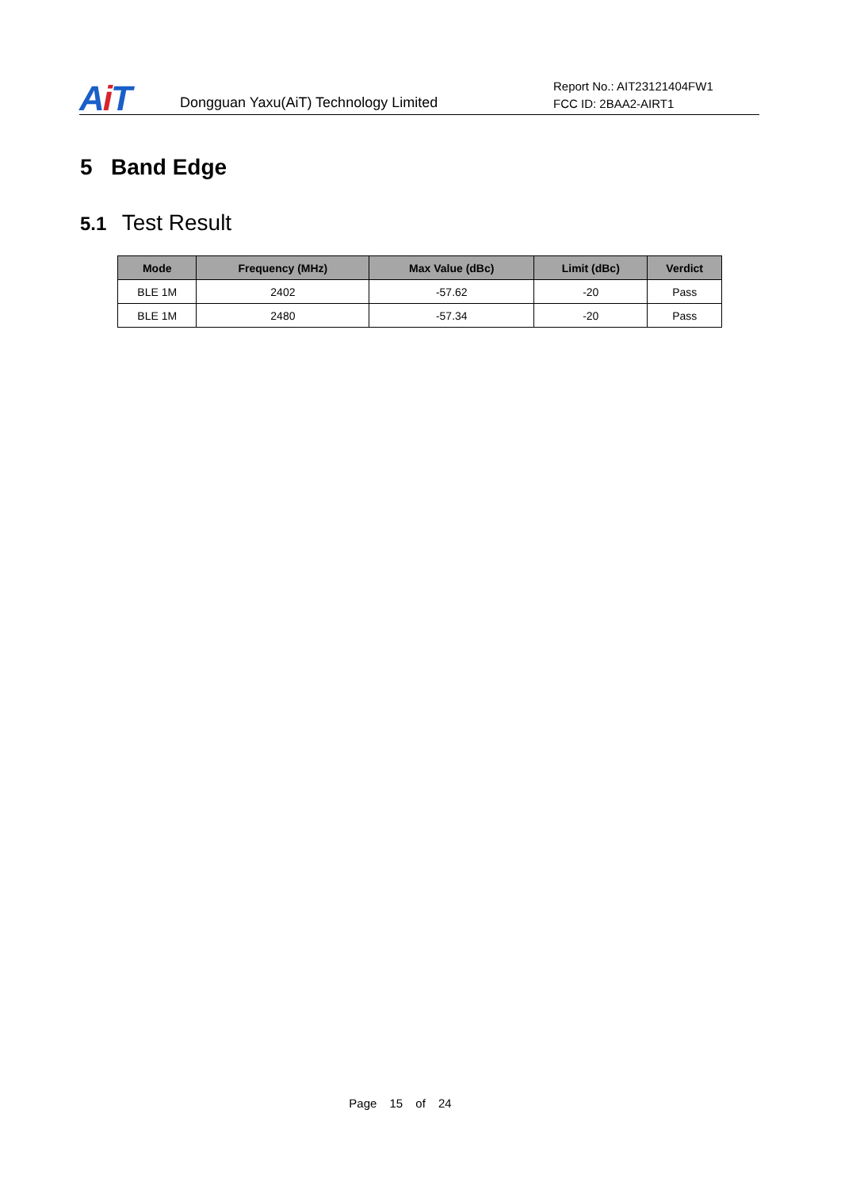Ai T
Dongguan Yaxu(AiT) Technology Limited
Report No.: AIT23121404FW1
FCC ID: 2BAA2-AIRT1
5 Band Edge
5.1 Test Result
| Mode | Frequency (MHz) | Max Value (dBc) | Limit (dBc) | Verdict |
| --- | --- | --- | --- | --- |
| BLE 1M | 2402 | -57.62 | -20 | Pass |
| BLE 1M | 2480 | -57.34 | -20 | Pass |
Page 15 of 24